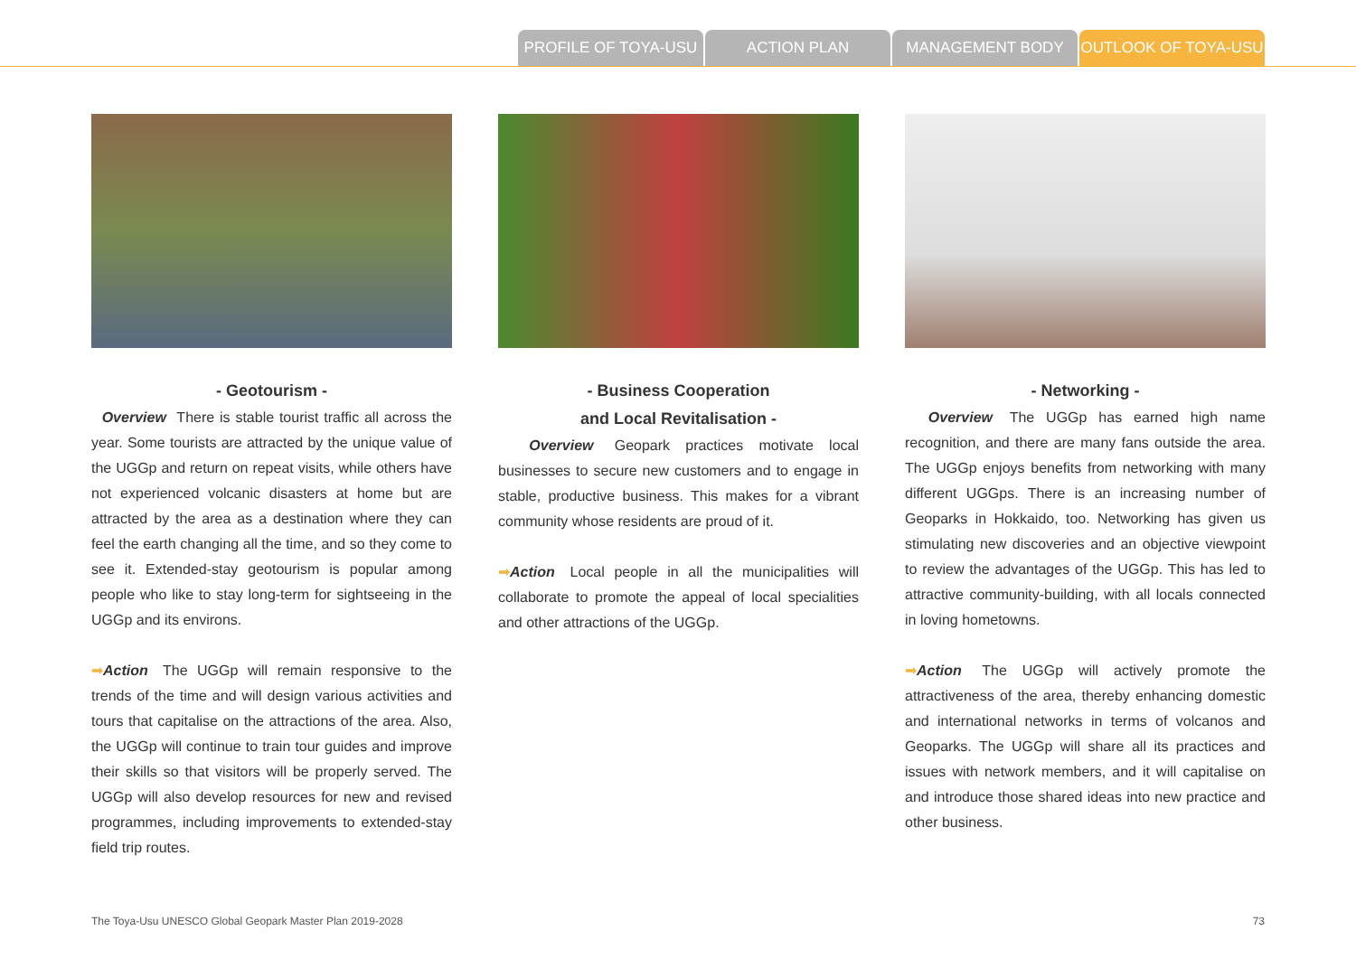PROFILE OF TOYA-USU ACTION PLAN MANAGEMENT BODY OUTLOOK OF TOYA-USU
- Geotourism -
Overview There is stable tourist traffic all across the year. Some tourists are attracted by the unique value of the UGGp and return on repeat visits, while others have not experienced volcanic disasters at home but are attracted by the area as a destination where they can feel the earth changing all the time, and so they come to see it. Extended-stay geotourism is popular among people who like to stay long-term for sightseeing in the UGGp and its environs.
➡Action The UGGp will remain responsive to the trends of the time and will design various activities and tours that capitalise on the attractions of the area. Also, the UGGp will continue to train tour guides and improve their skills so that visitors will be properly served. The UGGp will also develop resources for new and revised programmes, including improvements to extended-stay field trip routes.
- Business Cooperation
and Local Revitalisation -
Overview Geopark practices motivate local businesses to secure new customers and to engage in stable, productive business. This makes for a vibrant community whose residents are proud of it.
➡Action Local people in all the municipalities will collaborate to promote the appeal of local specialities and other attractions of the UGGp.
- Networking -
Overview The UGGp has earned high name recognition, and there are many fans outside the area. The UGGp enjoys benefits from networking with many different UGGps. There is an increasing number of Geoparks in Hokkaido, too. Networking has given us stimulating new discoveries and an objective viewpoint to review the advantages of the UGGp. This has led to attractive community-building, with all locals connected in loving hometowns.
➡Action The UGGp will actively promote the attractiveness of the area, thereby enhancing domestic and international networks in terms of volcanos and Geoparks. The UGGp will share all its practices and issues with network members, and it will capitalise on and introduce those shared ideas into new practice and other business.
The Toya-Usu UNESCO Global Geopark Master Plan 2019-2028 73